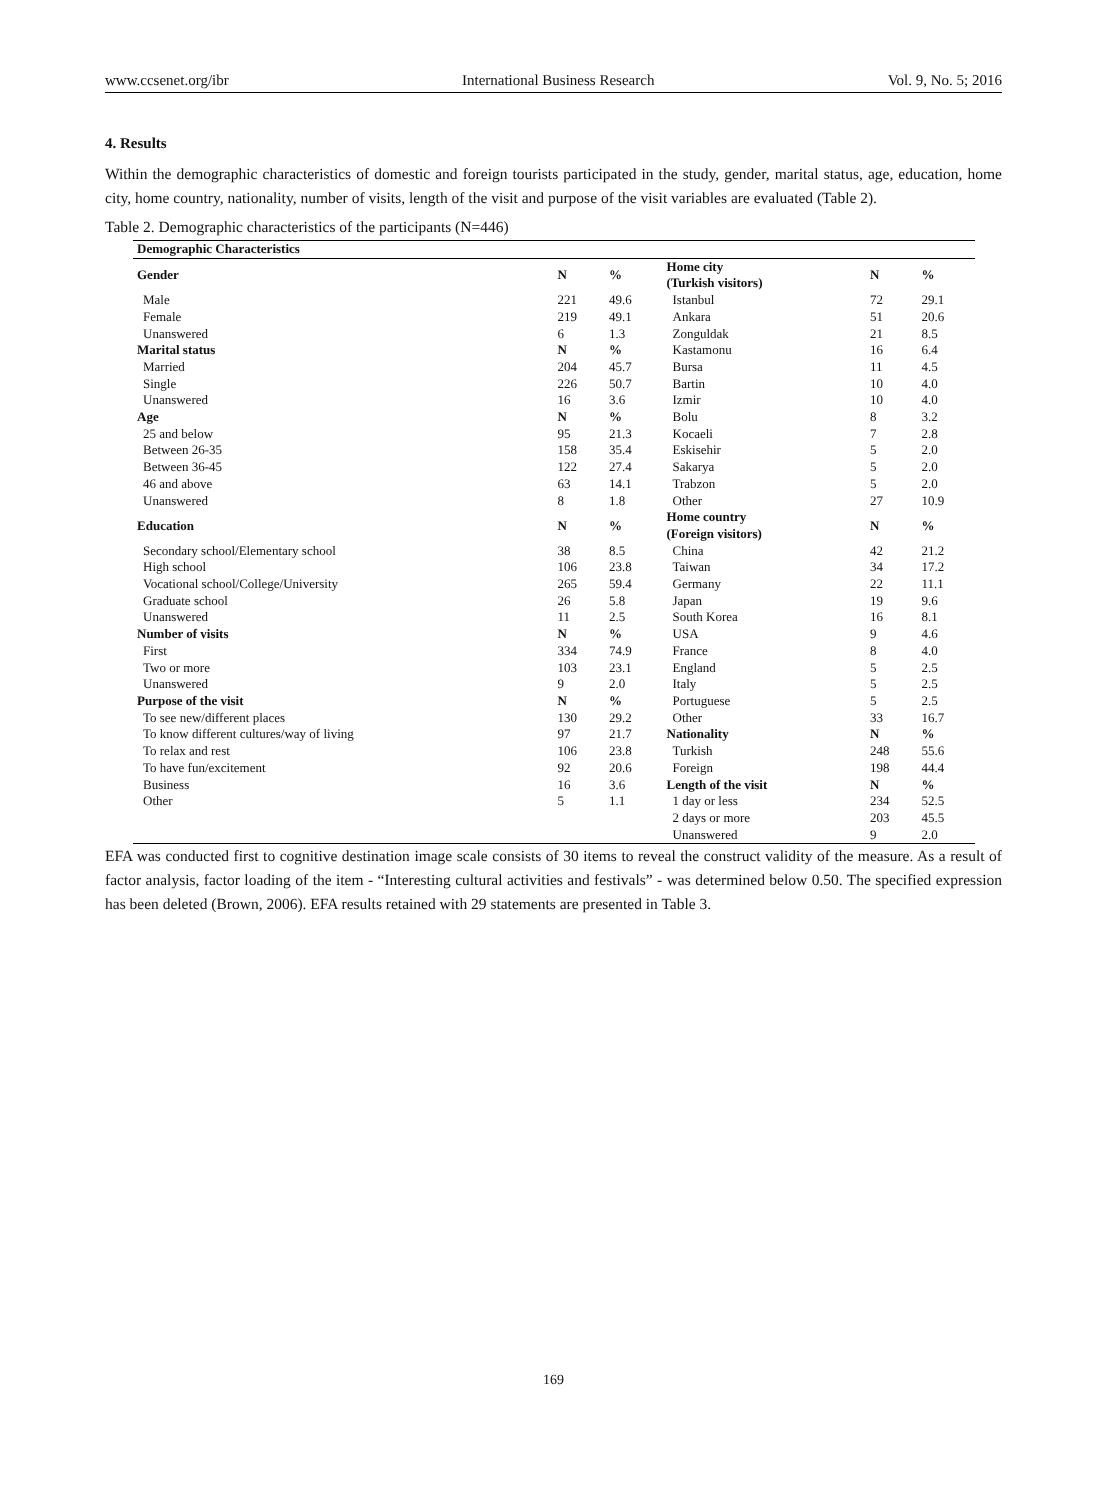www.ccsenet.org/ibr International Business Research Vol. 9, No. 5; 2016
4. Results
Within the demographic characteristics of domestic and foreign tourists participated in the study, gender, marital status, age, education, home city, home country, nationality, number of visits, length of the visit and purpose of the visit variables are evaluated (Table 2).
Table 2. Demographic characteristics of the participants (N=446)
| Demographic Characteristics | | | | | |
| --- | --- | --- | --- | --- | --- |
| Gender | N | % | Home city (Turkish visitors) | N | % |
| Male | 221 | 49.6 | Istanbul | 72 | 29.1 |
| Female | 219 | 49.1 | Ankara | 51 | 20.6 |
| Unanswered | 6 | 1.3 | Zonguldak | 21 | 8.5 |
| Marital status | N | % | Kastamonu | 16 | 6.4 |
| Married | 204 | 45.7 | Bursa | 11 | 4.5 |
| Single | 226 | 50.7 | Bartin | 10 | 4.0 |
| Unanswered | 16 | 3.6 | Izmir | 10 | 4.0 |
| Age | N | % | Bolu | 8 | 3.2 |
| 25 and below | 95 | 21.3 | Kocaeli | 7 | 2.8 |
| Between 26-35 | 158 | 35.4 | Eskisehir | 5 | 2.0 |
| Between 36-45 | 122 | 27.4 | Sakarya | 5 | 2.0 |
| 46 and above | 63 | 14.1 | Trabzon | 5 | 2.0 |
| Unanswered | 8 | 1.8 | Other | 27 | 10.9 |
| Education | N | % | Home country (Foreign visitors) | N | % |
| Secondary school/Elementary school | 38 | 8.5 | China | 42 | 21.2 |
| High school | 106 | 23.8 | Taiwan | 34 | 17.2 |
| Vocational school/College/University | 265 | 59.4 | Germany | 22 | 11.1 |
| Graduate school | 26 | 5.8 | Japan | 19 | 9.6 |
| Unanswered | 11 | 2.5 | South Korea | 16 | 8.1 |
| Number of visits | N | % | USA | 9 | 4.6 |
| First | 334 | 74.9 | France | 8 | 4.0 |
| Two or more | 103 | 23.1 | England | 5 | 2.5 |
| Unanswered | 9 | 2.0 | Italy | 5 | 2.5 |
| Purpose of the visit | N | % | Portuguese | 5 | 2.5 |
| To see new/different places | 130 | 29.2 | Other | 33 | 16.7 |
| To know different cultures/way of living | 97 | 21.7 | Nationality | N | % |
| To relax and rest | 106 | 23.8 | Turkish | 248 | 55.6 |
| To have fun/excitement | 92 | 20.6 | Foreign | 198 | 44.4 |
| Business | 16 | 3.6 | Length of the visit | N | % |
| Other | 5 | 1.1 | 1 day or less | 234 | 52.5 |
| | | | 2 days or more | 203 | 45.5 |
| | | | Unanswered | 9 | 2.0 |
EFA was conducted first to cognitive destination image scale consists of 30 items to reveal the construct validity of the measure. As a result of factor analysis, factor loading of the item - “Interesting cultural activities and festivals” - was determined below 0.50. The specified expression has been deleted (Brown, 2006). EFA results retained with 29 statements are presented in Table 3.
169